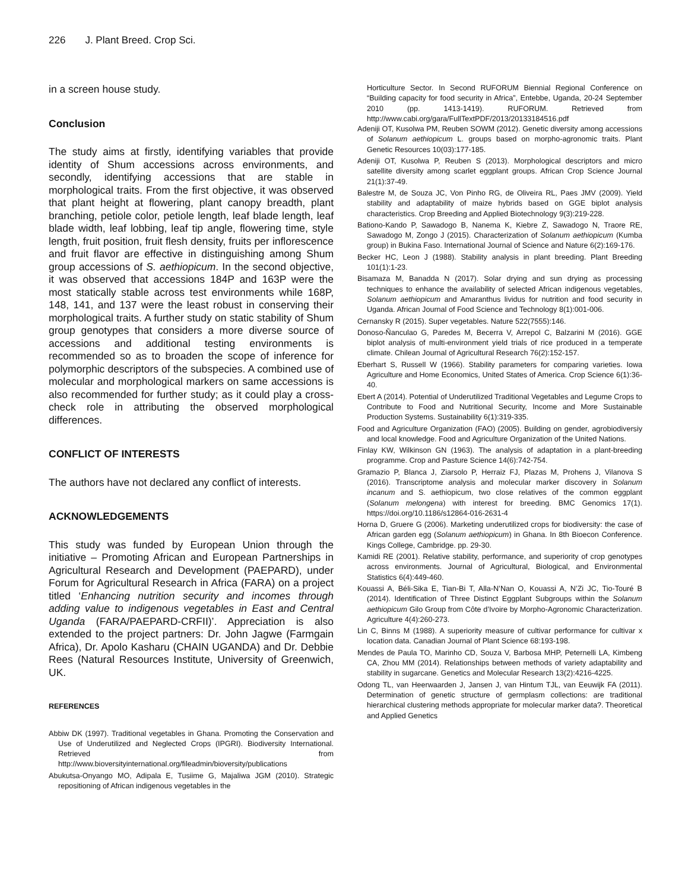226 J. Plant Breed. Crop Sci.
in a screen house study.
Conclusion
The study aims at firstly, identifying variables that provide identity of Shum accessions across environments, and secondly, identifying accessions that are stable in morphological traits. From the first objective, it was observed that plant height at flowering, plant canopy breadth, plant branching, petiole color, petiole length, leaf blade length, leaf blade width, leaf lobbing, leaf tip angle, flowering time, style length, fruit position, fruit flesh density, fruits per inflorescence and fruit flavor are effective in distinguishing among Shum group accessions of S. aethiopicum. In the second objective, it was observed that accessions 184P and 163P were the most statically stable across test environments while 168P, 148, 141, and 137 were the least robust in conserving their morphological traits. A further study on static stability of Shum group genotypes that considers a more diverse source of accessions and additional testing environments is recommended so as to broaden the scope of inference for polymorphic descriptors of the subspecies. A combined use of molecular and morphological markers on same accessions is also recommended for further study; as it could play a cross-check role in attributing the observed morphological differences.
CONFLICT OF INTERESTS
The authors have not declared any conflict of interests.
ACKNOWLEDGEMENTS
This study was funded by European Union through the initiative – Promoting African and European Partnerships in Agricultural Research and Development (PAEPARD), under Forum for Agricultural Research in Africa (FARA) on a project titled ‘Enhancing nutrition security and incomes through adding value to indigenous vegetables in East and Central Uganda (FARA/PAEPARD-CRFII)’. Appreciation is also extended to the project partners: Dr. John Jagwe (Farmgain Africa), Dr. Apolo Kasharu (CHAIN UGANDA) and Dr. Debbie Rees (Natural Resources Institute, University of Greenwich, UK.
REFERENCES
Abbiw DK (1997). Traditional vegetables in Ghana. Promoting the Conservation and Use of Underutilized and Neglected Crops (IPGRI). Biodiversity International. Retrieved from http://www.bioversityinternational.org/fileadmin/bioversity/publications
Abukutsa-Onyango MO, Adipala E, Tusiime G, Majaliwa JGM (2010). Strategic repositioning of African indigenous vegetables in the
Horticulture Sector. In Second RUFORUM Biennial Regional Conference on “Building capacity for food security in Africa”, Entebbe, Uganda, 20-24 September 2010 (pp. 1413-1419). RUFORUM. Retrieved from http://www.cabi.org/gara/FullTextPDF/2013/20133184516.pdf
Adeniji OT, Kusolwa PM, Reuben SOWM (2012). Genetic diversity among accessions of Solanum aethiopicum L. groups based on morpho-agronomic traits. Plant Genetic Resources 10(03):177-185.
Adeniji OT, Kusolwa P, Reuben S (2013). Morphological descriptors and micro satellite diversity among scarlet eggplant groups. African Crop Science Journal 21(1):37-49.
Balestre M, de Souza JC, Von Pinho RG, de Oliveira RL, Paes JMV (2009). Yield stability and adaptability of maize hybrids based on GGE biplot analysis characteristics. Crop Breeding and Applied Biotechnology 9(3):219-228.
Bationo-Kando P, Sawadogo B, Nanema K, Kiebre Z, Sawadogo N, Traore RE, Sawadogo M, Zongo J (2015). Characterization of Solanum aethiopicum (Kumba group) in Bukina Faso. International Journal of Science and Nature 6(2):169-176.
Becker HC, Leon J (1988). Stability analysis in plant breeding. Plant Breeding 101(1):1-23.
Bisamaza M, Banadda N (2017). Solar drying and sun drying as processing techniques to enhance the availability of selected African indigenous vegetables, Solanum aethiopicum and Amaranthus lividus for nutrition and food security in Uganda. African Journal of Food Science and Technology 8(1):001-006.
Cernansky R (2015). Super vegetables. Nature 522(7555):146.
Donoso-Ñanculao G, Paredes M, Becerra V, Arrepol C, Balzarini M (2016). GGE biplot analysis of multi-environment yield trials of rice produced in a temperate climate. Chilean Journal of Agricultural Research 76(2):152-157.
Eberhart S, Russell W (1966). Stability parameters for comparing varieties. Iowa Agriculture and Home Economics, United States of America. Crop Science 6(1):36-40.
Ebert A (2014). Potential of Underutilized Traditional Vegetables and Legume Crops to Contribute to Food and Nutritional Security, Income and More Sustainable Production Systems. Sustainability 6(1):319-335.
Food and Agriculture Organization (FAO) (2005). Building on gender, agrobiodiversiy and local knowledge. Food and Agriculture Organization of the United Nations.
Finlay KW, Wilkinson GN (1963). The analysis of adaptation in a plant-breeding programme. Crop and Pasture Science 14(6):742-754.
Gramazio P, Blanca J, Ziarsolo P, Herraiz FJ, Plazas M, Prohens J, Vilanova S (2016). Transcriptome analysis and molecular marker discovery in Solanum incanum and S. aethiopicum, two close relatives of the common eggplant (Solanum melongena) with interest for breeding. BMC Genomics 17(1). https://doi.org/10.1186/s12864-016-2631-4
Horna D, Gruere G (2006). Marketing underutilized crops for biodiversity: the case of African garden egg (Solanum aethiopicum) in Ghana. In 8th Bioecon Conference. Kings College, Cambridge. pp. 29-30.
Kamidi RE (2001). Relative stability, performance, and superiority of crop genotypes across environments. Journal of Agricultural, Biological, and Environmental Statistics 6(4):449-460.
Kouassi A, Béli-Sika E, Tian-Bi T, Alla-N’Nan O, Kouassi A, N’Zi JC, Tio-Touré B (2014). Identification of Three Distinct Eggplant Subgroups within the Solanum aethiopicum Gilo Group from Côte d’Ivoire by Morpho-Agronomic Characterization. Agriculture 4(4):260-273.
Lin C, Binns M (1988). A superiority measure of cultivar performance for cultivar x location data. Canadian Journal of Plant Science 68:193-198.
Mendes de Paula TO, Marinho CD, Souza V, Barbosa MHP, Peternelli LA, Kimbeng CA, Zhou MM (2014). Relationships between methods of variety adaptability and stability in sugarcane. Genetics and Molecular Research 13(2):4216-4225.
Odong TL, van Heerwaarden J, Jansen J, van Hintum TJL, van Eeuwijk FA (2011). Determination of genetic structure of germplasm collections: are traditional hierarchical clustering methods appropriate for molecular marker data?. Theoretical and Applied Genetics